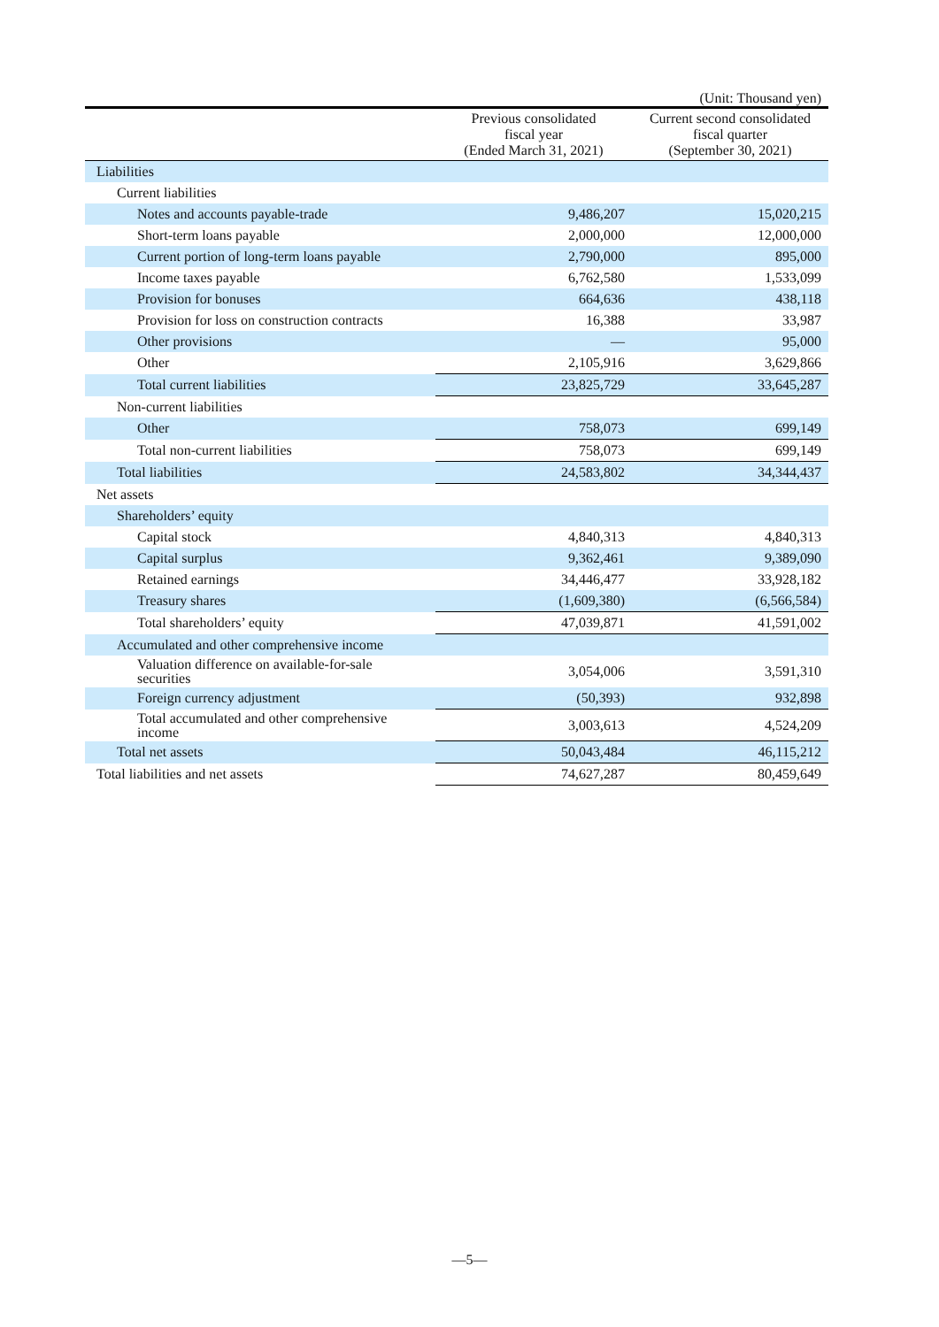(Unit: Thousand yen)
| | Previous consolidated fiscal year (Ended March 31, 2021) | Current second consolidated fiscal quarter (September 30, 2021) |
| --- | --- | --- |
| Liabilities | | |
| Current liabilities | | |
| Notes and accounts payable-trade | 9,486,207 | 15,020,215 |
| Short-term loans payable | 2,000,000 | 12,000,000 |
| Current portion of long-term loans payable | 2,790,000 | 895,000 |
| Income taxes payable | 6,762,580 | 1,533,099 |
| Provision for bonuses | 664,636 | 438,118 |
| Provision for loss on construction contracts | 16,388 | 33,987 |
| Other provisions | — | 95,000 |
| Other | 2,105,916 | 3,629,866 |
| Total current liabilities | 23,825,729 | 33,645,287 |
| Non-current liabilities | | |
| Other | 758,073 | 699,149 |
| Total non-current liabilities | 758,073 | 699,149 |
| Total liabilities | 24,583,802 | 34,344,437 |
| Net assets | | |
| Shareholders’ equity | | |
| Capital stock | 4,840,313 | 4,840,313 |
| Capital surplus | 9,362,461 | 9,389,090 |
| Retained earnings | 34,446,477 | 33,928,182 |
| Treasury shares | (1,609,380) | (6,566,584) |
| Total shareholders’ equity | 47,039,871 | 41,591,002 |
| Accumulated and other comprehensive income | | |
| Valuation difference on available-for-sale securities | 3,054,006 | 3,591,310 |
| Foreign currency adjustment | (50,393) | 932,898 |
| Total accumulated and other comprehensive income | 3,003,613 | 4,524,209 |
| Total net assets | 50,043,484 | 46,115,212 |
| Total liabilities and net assets | 74,627,287 | 80,459,649 |
—5—